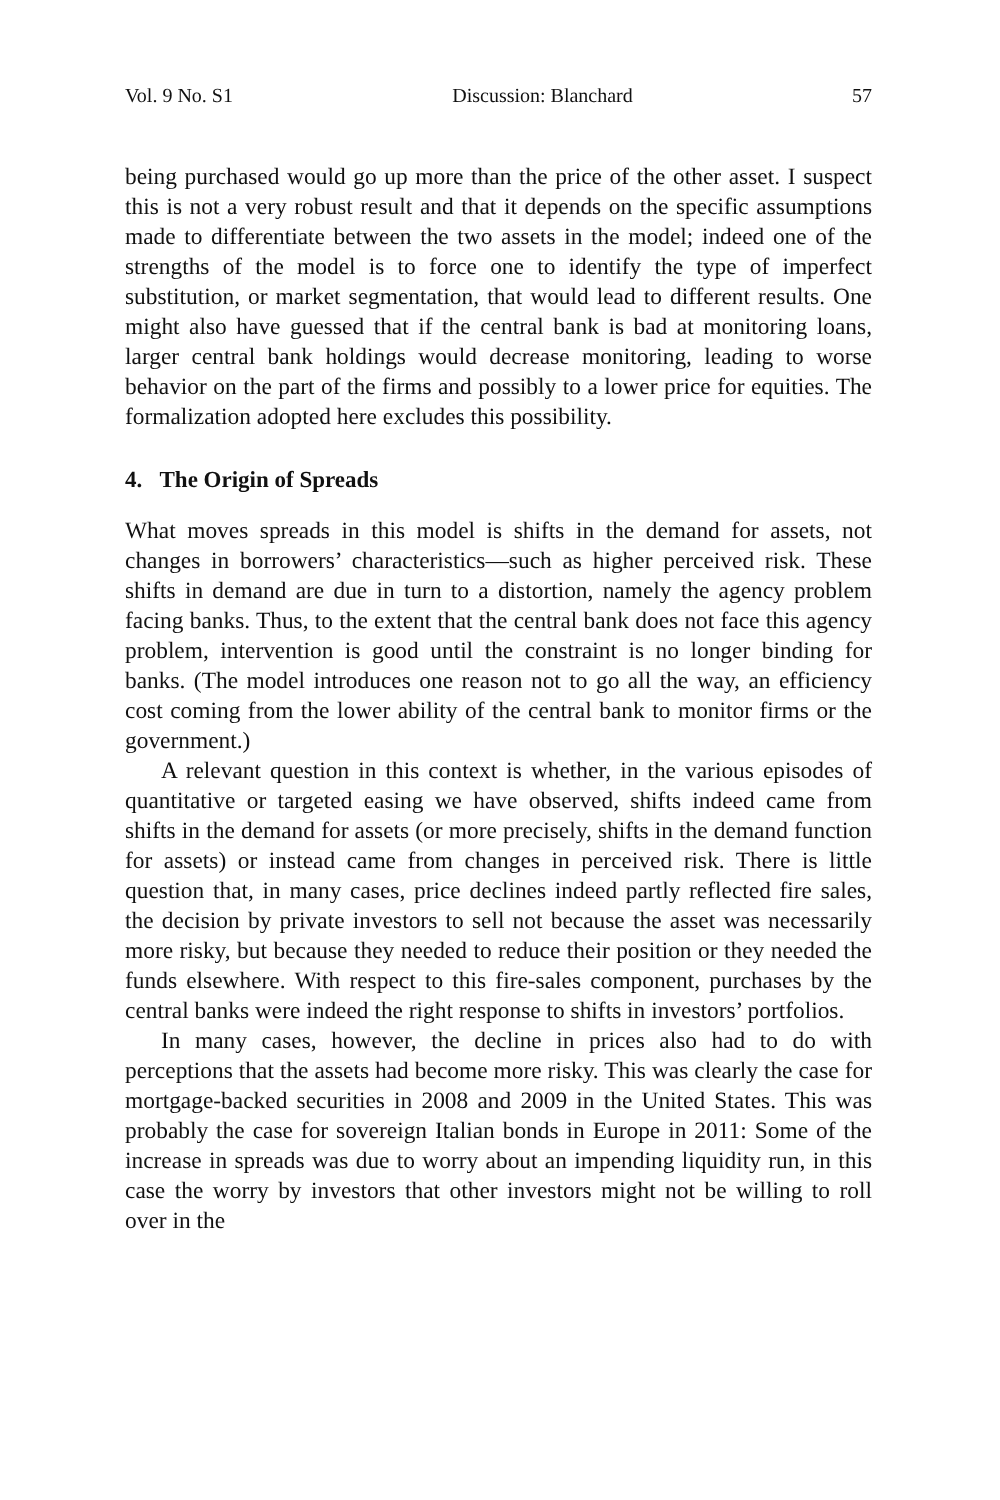Vol. 9 No. S1 Discussion: Blanchard 57
being purchased would go up more than the price of the other asset. I suspect this is not a very robust result and that it depends on the specific assumptions made to differentiate between the two assets in the model; indeed one of the strengths of the model is to force one to identify the type of imperfect substitution, or market segmentation, that would lead to different results. One might also have guessed that if the central bank is bad at monitoring loans, larger central bank holdings would decrease monitoring, leading to worse behavior on the part of the firms and possibly to a lower price for equities. The formalization adopted here excludes this possibility.
4. The Origin of Spreads
What moves spreads in this model is shifts in the demand for assets, not changes in borrowers’ characteristics—such as higher perceived risk. These shifts in demand are due in turn to a distortion, namely the agency problem facing banks. Thus, to the extent that the central bank does not face this agency problem, intervention is good until the constraint is no longer binding for banks. (The model introduces one reason not to go all the way, an efficiency cost coming from the lower ability of the central bank to monitor firms or the government.)
A relevant question in this context is whether, in the various episodes of quantitative or targeted easing we have observed, shifts indeed came from shifts in the demand for assets (or more precisely, shifts in the demand function for assets) or instead came from changes in perceived risk. There is little question that, in many cases, price declines indeed partly reflected fire sales, the decision by private investors to sell not because the asset was necessarily more risky, but because they needed to reduce their position or they needed the funds elsewhere. With respect to this fire-sales component, purchases by the central banks were indeed the right response to shifts in investors’ portfolios.
In many cases, however, the decline in prices also had to do with perceptions that the assets had become more risky. This was clearly the case for mortgage-backed securities in 2008 and 2009 in the United States. This was probably the case for sovereign Italian bonds in Europe in 2011: Some of the increase in spreads was due to worry about an impending liquidity run, in this case the worry by investors that other investors might not be willing to roll over in the